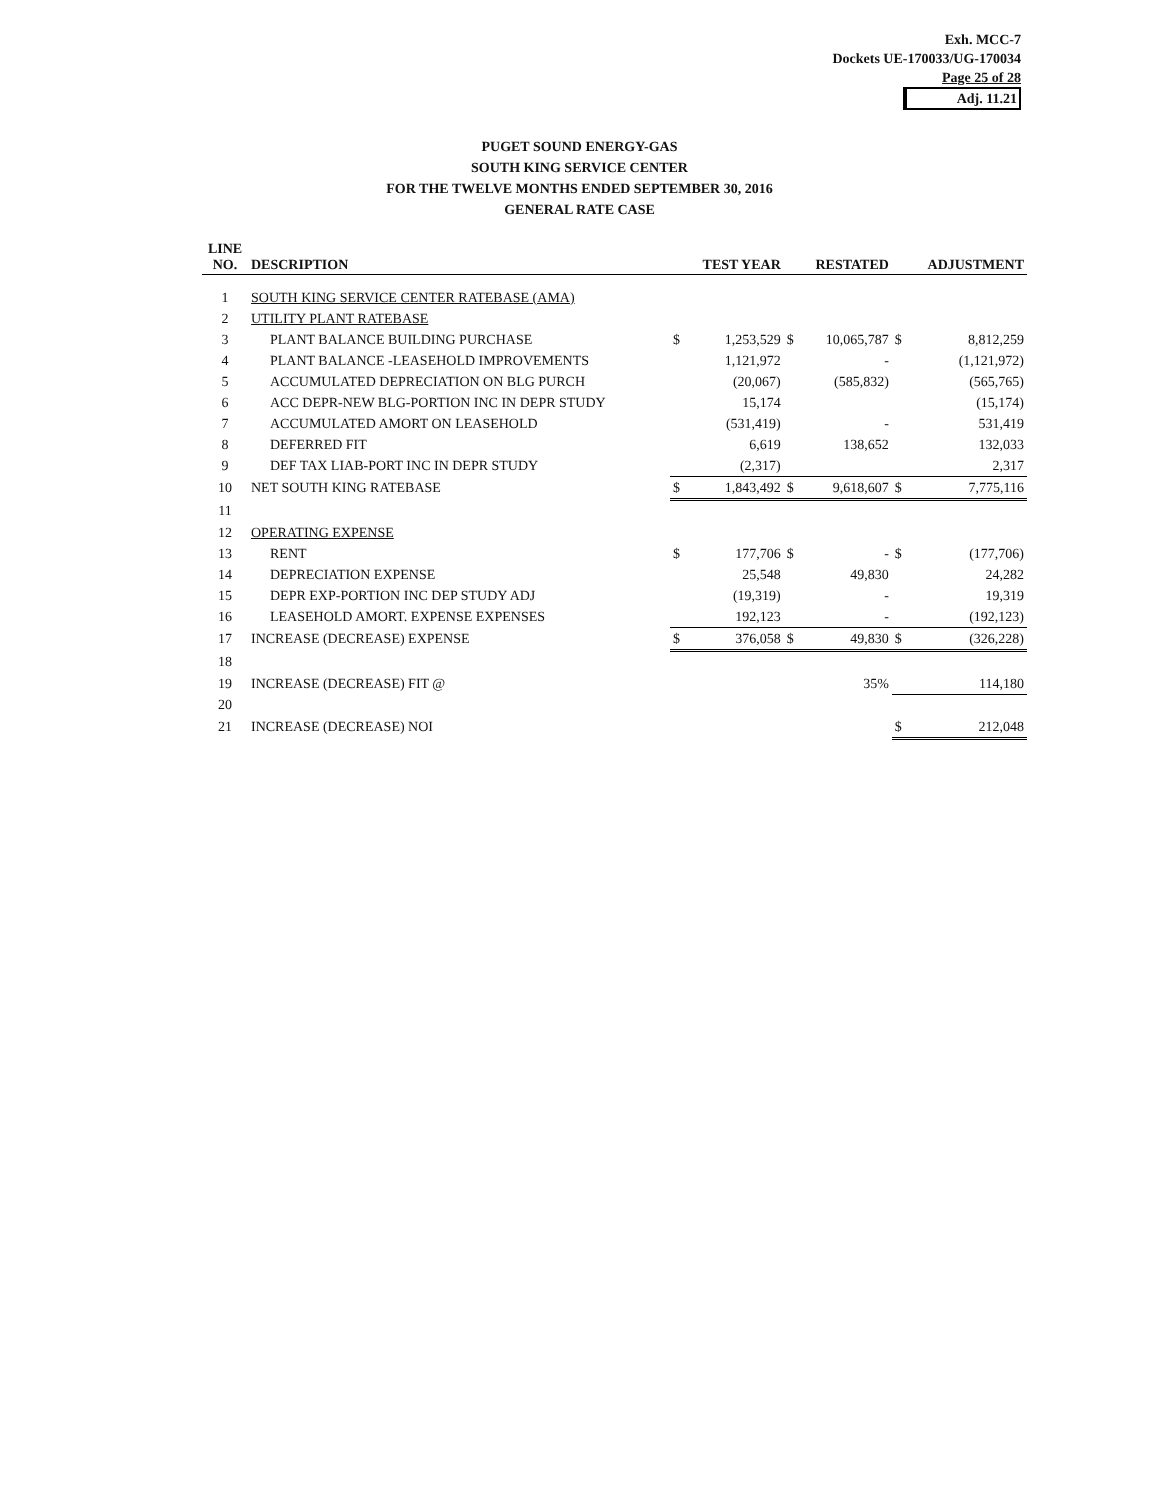Exh. MCC-7
Dockets UE-170033/UG-170034
Page 25 of 28
Adj. 11.21
PUGET SOUND ENERGY-GAS
SOUTH KING SERVICE CENTER
FOR THE TWELVE MONTHS ENDED SEPTEMBER 30, 2016
GENERAL RATE CASE
| LINE NO. | DESCRIPTION | | TEST YEAR | | RESTATED | | ADJUSTMENT |
| --- | --- | --- | --- | --- | --- | --- | --- |
| 1 | SOUTH KING SERVICE CENTER RATEBASE (AMA) | | | | | | |
| 2 | UTILITY PLANT RATEBASE | | | | | | |
| 3 | PLANT BALANCE BUILDING PURCHASE | $ | 1,253,529 | $ | 10,065,787 | $ | 8,812,259 |
| 4 | PLANT BALANCE -LEASEHOLD IMPROVEMENTS | | 1,121,972 | | - | | (1,121,972) |
| 5 | ACCUMULATED DEPRECIATION ON BLG PURCH | | (20,067) | | (585,832) | | (565,765) |
| 6 | ACC DEPR-NEW BLG-PORTION INC IN DEPR STUDY | | 15,174 | | | | (15,174) |
| 7 | ACCUMULATED AMORT ON LEASEHOLD | | (531,419) | | - | | 531,419 |
| 8 | DEFERRED FIT | | 6,619 | | 138,652 | | 132,033 |
| 9 | DEF TAX LIAB-PORT INC IN DEPR STUDY | | (2,317) | | | | 2,317 |
| 10 | NET SOUTH KING RATEBASE | $ | 1,843,492 | $ | 9,618,607 | $ | 7,775,116 |
| 11 | | | | | | | |
| 12 | OPERATING EXPENSE | | | | | | |
| 13 | RENT | $ | 177,706 | $ | - | $ | (177,706) |
| 14 | DEPRECIATION EXPENSE | | 25,548 | | 49,830 | | 24,282 |
| 15 | DEPR EXP-PORTION INC DEP STUDY ADJ | | (19,319) | | - | | 19,319 |
| 16 | LEASEHOLD AMORT. EXPENSE EXPENSES | | 192,123 | | - | | (192,123) |
| 17 | INCREASE (DECREASE) EXPENSE | $ | 376,058 | $ | 49,830 | $ | (326,228) |
| 18 | | | | | | | |
| 19 | INCREASE (DECREASE) FIT @ | | | | 35% | | 114,180 |
| 20 | | | | | | | |
| 21 | INCREASE (DECREASE) NOI | | | | | $ | 212,048 |